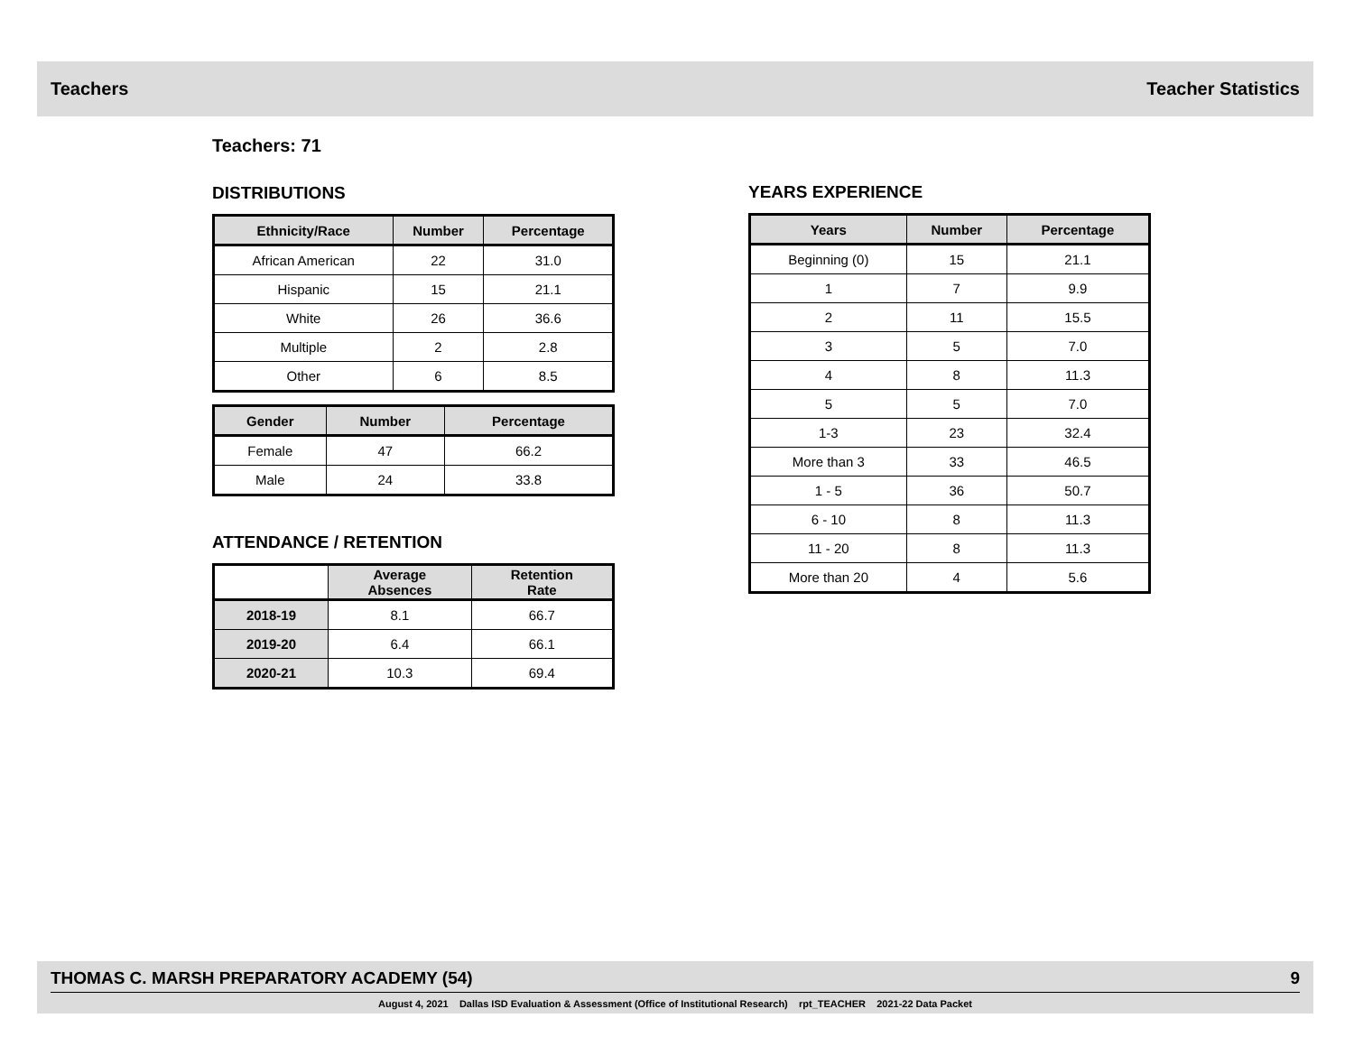Teachers Teacher Statistics
Teachers: 71
DISTRIBUTIONS
| Ethnicity/Race | Number | Percentage |
| --- | --- | --- |
| African American | 22 | 31.0 |
| Hispanic | 15 | 21.1 |
| White | 26 | 36.6 |
| Multiple | 2 | 2.8 |
| Other | 6 | 8.5 |
| Gender | Number | Percentage |
| --- | --- | --- |
| Female | 47 | 66.2 |
| Male | 24 | 33.8 |
ATTENDANCE / RETENTION
| | Average Absences | Retention Rate |
| --- | --- | --- |
| 2018-19 | 8.1 | 66.7 |
| 2019-20 | 6.4 | 66.1 |
| 2020-21 | 10.3 | 69.4 |
YEARS EXPERIENCE
| Years | Number | Percentage |
| --- | --- | --- |
| Beginning (0) | 15 | 21.1 |
| 1 | 7 | 9.9 |
| 2 | 11 | 15.5 |
| 3 | 5 | 7.0 |
| 4 | 8 | 11.3 |
| 5 | 5 | 7.0 |
| 1-3 | 23 | 32.4 |
| More than 3 | 33 | 46.5 |
| 1 - 5 | 36 | 50.7 |
| 6 - 10 | 8 | 11.3 |
| 11 - 20 | 8 | 11.3 |
| More than 20 | 4 | 5.6 |
THOMAS C. MARSH PREPARATORY ACADEMY (54) 9
August 4, 2021 Dallas ISD Evaluation & Assessment (Office of Institutional Research) rpt_TEACHER 2021-22 Data Packet